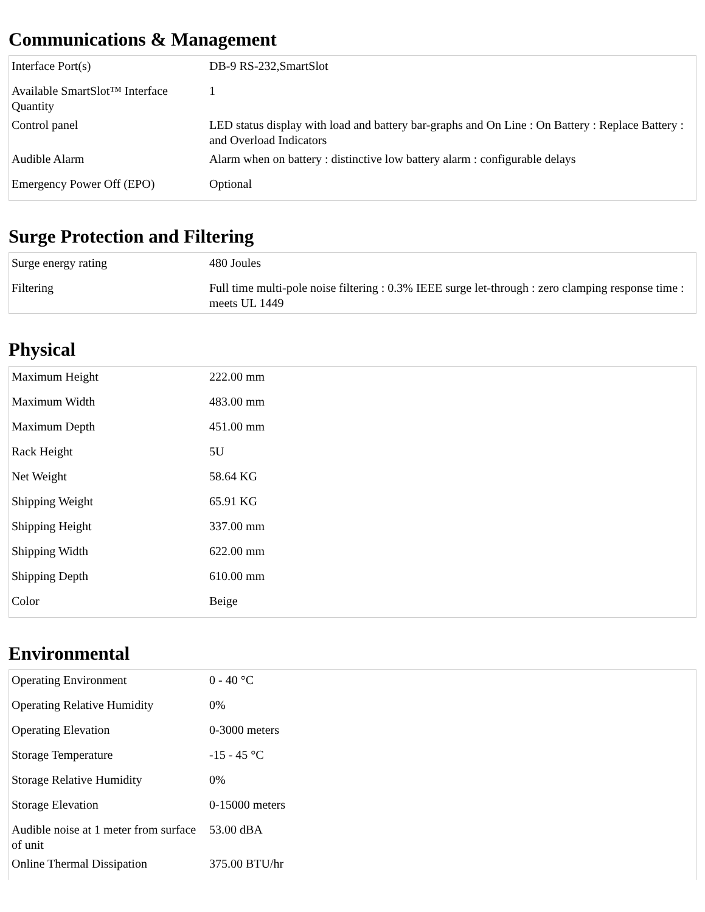Communications & Management
| Interface Port(s) | DB-9 RS-232,SmartSlot |
| Available SmartSlot™ Interface Quantity | 1 |
| Control panel | LED status display with load and battery bar-graphs and On Line : On Battery : Replace Battery : and Overload Indicators |
| Audible Alarm | Alarm when on battery : distinctive low battery alarm : configurable delays |
| Emergency Power Off (EPO) | Optional |
Surge Protection and Filtering
| Surge energy rating | 480 Joules |
| Filtering | Full time multi-pole noise filtering : 0.3% IEEE surge let-through : zero clamping response time : meets UL 1449 |
Physical
| Maximum Height | 222.00 mm |
| Maximum Width | 483.00 mm |
| Maximum Depth | 451.00 mm |
| Rack Height | 5U |
| Net Weight | 58.64 KG |
| Shipping Weight | 65.91 KG |
| Shipping Height | 337.00 mm |
| Shipping Width | 622.00 mm |
| Shipping Depth | 610.00 mm |
| Color | Beige |
Environmental
| Operating Environment | 0 - 40 °C |
| Operating Relative Humidity | 0% |
| Operating Elevation | 0-3000 meters |
| Storage Temperature | -15 - 45 °C |
| Storage Relative Humidity | 0% |
| Storage Elevation | 0-15000 meters |
| Audible noise at 1 meter from surface of unit | 53.00 dBA |
| Online Thermal Dissipation | 375.00 BTU/hr |